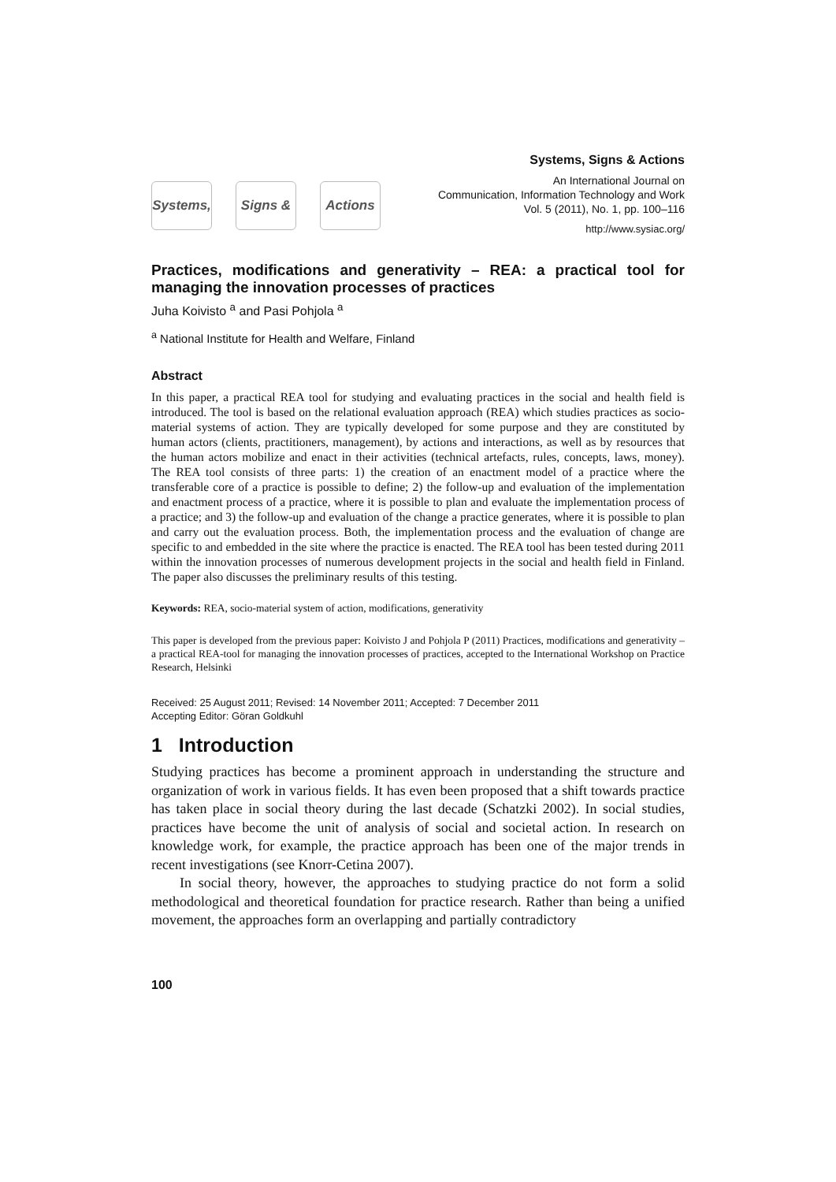Systems, Signs & Actions
Systems, Signs & Actions
An International Journal on
Communication, Information Technology and Work
Vol. 5 (2011), No. 1, pp. 100–116
http://www.sysiac.org/
Practices, modifications and generativity – REA: a practical tool for managing the innovation processes of practices
Juha Koivisto <sup>a</sup> and Pasi Pohjola <sup>a</sup>
<sup>a</sup> National Institute for Health and Welfare, Finland
Abstract
In this paper, a practical REA tool for studying and evaluating practices in the social and health field is introduced. The tool is based on the relational evaluation approach (REA) which studies practices as socio-material systems of action. They are typically developed for some purpose and they are constituted by human actors (clients, practitioners, management), by actions and interactions, as well as by resources that the human actors mobilize and enact in their activities (technical artefacts, rules, concepts, laws, money). The REA tool consists of three parts: 1) the creation of an enactment model of a practice where the transferable core of a practice is possible to define; 2) the follow-up and evaluation of the implementation and enactment process of a practice, where it is possible to plan and evaluate the implementation process of a practice; and 3) the follow-up and evaluation of the change a practice generates, where it is possible to plan and carry out the evaluation process. Both, the implementation process and the evaluation of change are specific to and embedded in the site where the practice is enacted. The REA tool has been tested during 2011 within the innovation processes of numerous development projects in the social and health field in Finland. The paper also discusses the preliminary results of this testing.
Keywords: REA, socio-material system of action, modifications, generativity
This paper is developed from the previous paper: Koivisto J and Pohjola P (2011) Practices, modifications and generativity – a practical REA-tool for managing the innovation processes of practices, accepted to the International Workshop on Practice Research, Helsinki
Received: 25 August 2011; Revised: 14 November 2011; Accepted: 7 December 2011
Accepting Editor: Göran Goldkuhl
1 Introduction
Studying practices has become a prominent approach in understanding the structure and organization of work in various fields. It has even been proposed that a shift towards practice has taken place in social theory during the last decade (Schatzki 2002). In social studies, practices have become the unit of analysis of social and societal action. In research on knowledge work, for example, the practice approach has been one of the major trends in recent investigations (see Knorr-Cetina 2007).
In social theory, however, the approaches to studying practice do not form a solid methodological and theoretical foundation for practice research. Rather than being a unified movement, the approaches form an overlapping and partially contradictory
100